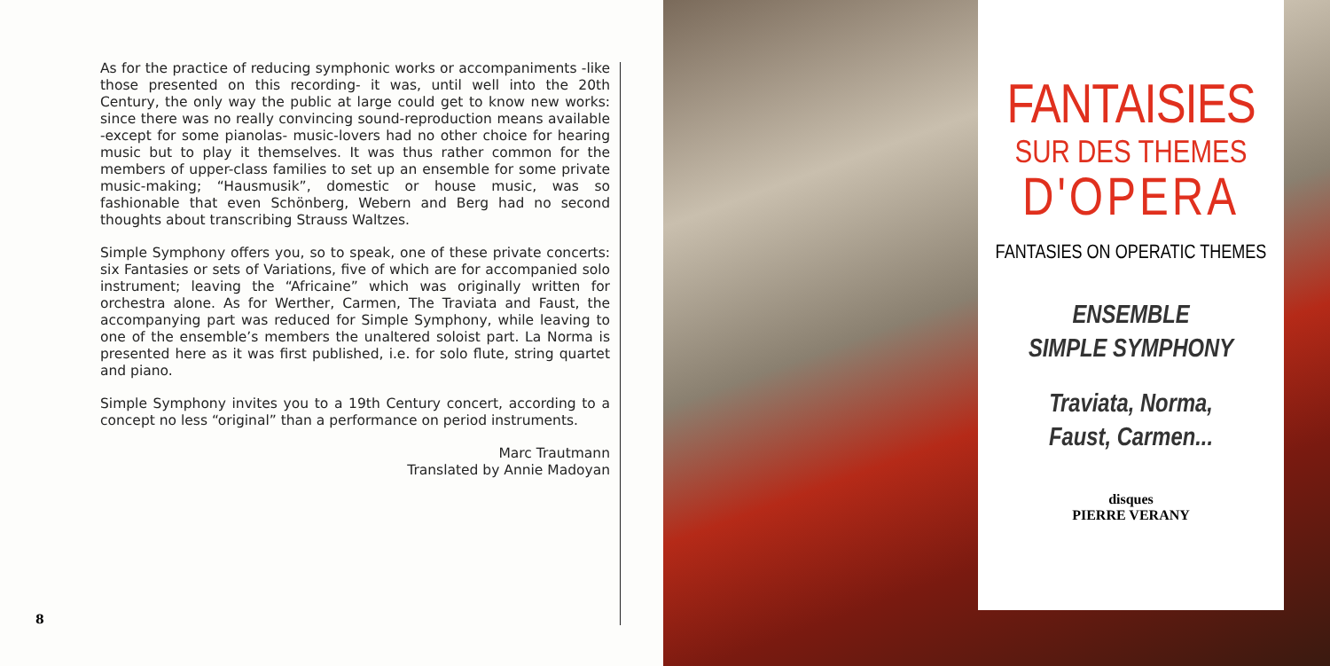As for the practice of reducing symphonic works or accompaniments -like those presented on this recording- it was, until well into the 20th Century, the only way the public at large could get to know new works: since there was no really convincing sound-reproduction means available -except for some pianolas- music-lovers had no other choice for hearing music but to play it themselves. It was thus rather common for the members of upper-class families to set up an ensemble for some private music-making; “Hausmusik”, domestic or house music, was so fashionable that even Schönberg, Webern and Berg had no second thoughts about transcribing Strauss Waltzes.
Simple Symphony offers you, so to speak, one of these private concerts: six Fantasies or sets of Variations, five of which are for accompanied solo instrument; leaving the “Africaine” which was originally written for orchestra alone. As for Werther, Carmen, The Traviata and Faust, the accompanying part was reduced for Simple Symphony, while leaving to one of the ensemble’s members the unaltered soloist part. La Norma is presented here as it was first published, i.e. for solo flute, string quartet and piano.
Simple Symphony invites you to a 19th Century concert, according to a concept no less “original” than a performance on period instruments.
Marc Trautmann
Translated by Annie Madoyan
8
FANTAISIES
SUR DES THEMES
D'OPERA
FANTASIES ON OPERATIC THEMES
ENSEMBLE
SIMPLE SYMPHONY
Traviata, Norma,
Faust, Carmen...
disques
PIERRE VERANY